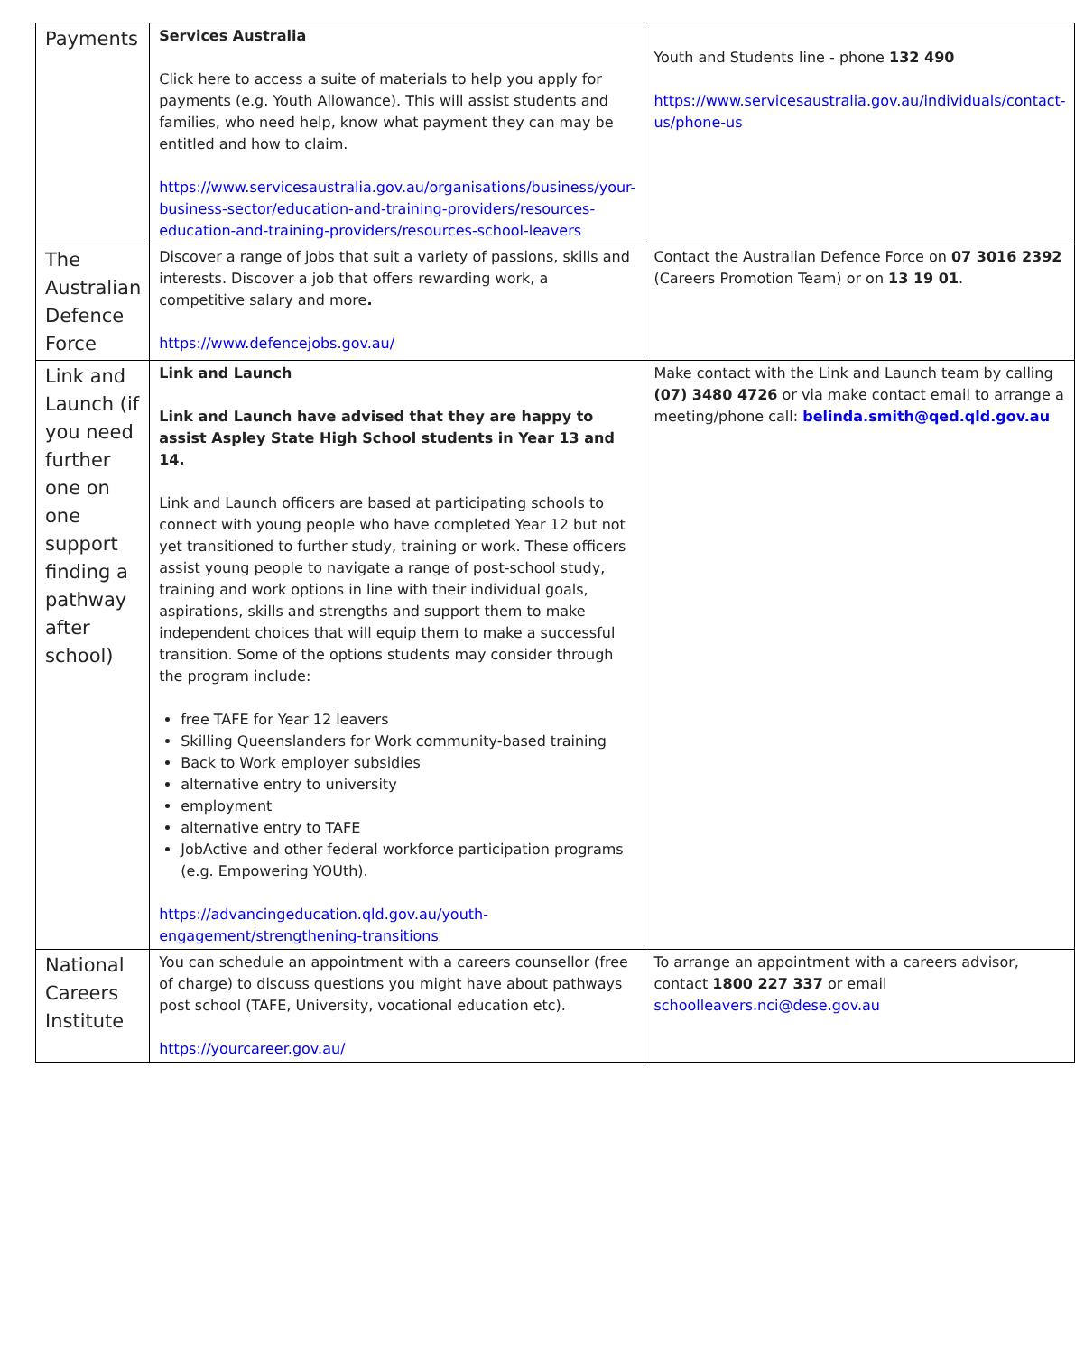| Payments | Services Australia Click here to access a suite of materials to help you apply for payments (e.g. Youth Allowance). This will assist students and families, who need help, know what payment they can may be entitled and how to claim. https://www.servicesaustralia.gov.au/organisations/business/your-business-sector/education-and-training-providers/resources-education-and-training-providers/resources-school-leavers | Youth and Students line - phone 132 490 https://www.servicesaustralia.gov.au/individuals/contact-us/phone-us |
| The Australian Defence Force | Discover a range of jobs that suit a variety of passions, skills and interests. Discover a job that offers rewarding work, a competitive salary and more . https://www.defencejobs.gov.au/ | Contact the Australian Defence Force on 07 3016 2392 (Careers Promotion Team) or on 13 19 01 . |
| Link and Launch (if you need further one on one support finding a pathway after school) | Link and Launch Link and Launch have advised that they are happy to assist Aspley State High School students in Year 13 and 14. Link and Launch officers are based at participating schools to connect with young people who have completed Year 12 but not yet transitioned to further study, training or work. These officers assist young people to navigate a range of post-school study, training and work options in line with their individual goals, aspirations, skills and strengths and support them to make independent choices that will equip them to make a successful transition. Some of the options students may consider through the program include: free TAFE for Year 12 leavers Skilling Queenslanders for Work community-based training Back to Work employer subsidies alternative entry to university employment alternative entry to TAFE JobActive and other federal workforce participation programs (e.g. Empowering YOUth). https://advancingeducation.qld.gov.au/youth-engagement/strengthening-transitions | Make contact with the Link and Launch team by calling (07) 3480 4726 or via make contact email to arrange a meeting/phone call: belinda.smith@qed.qld.gov.au |
| National Careers Institute | You can schedule an appointment with a careers counsellor (free of charge) to discuss questions you might have about pathways post school (TAFE, University, vocational education etc). https://yourcareer.gov.au/ | To arrange an appointment with a careers advisor, contact 1800 227 337 or email schoolleavers.nci@dese.gov.au |